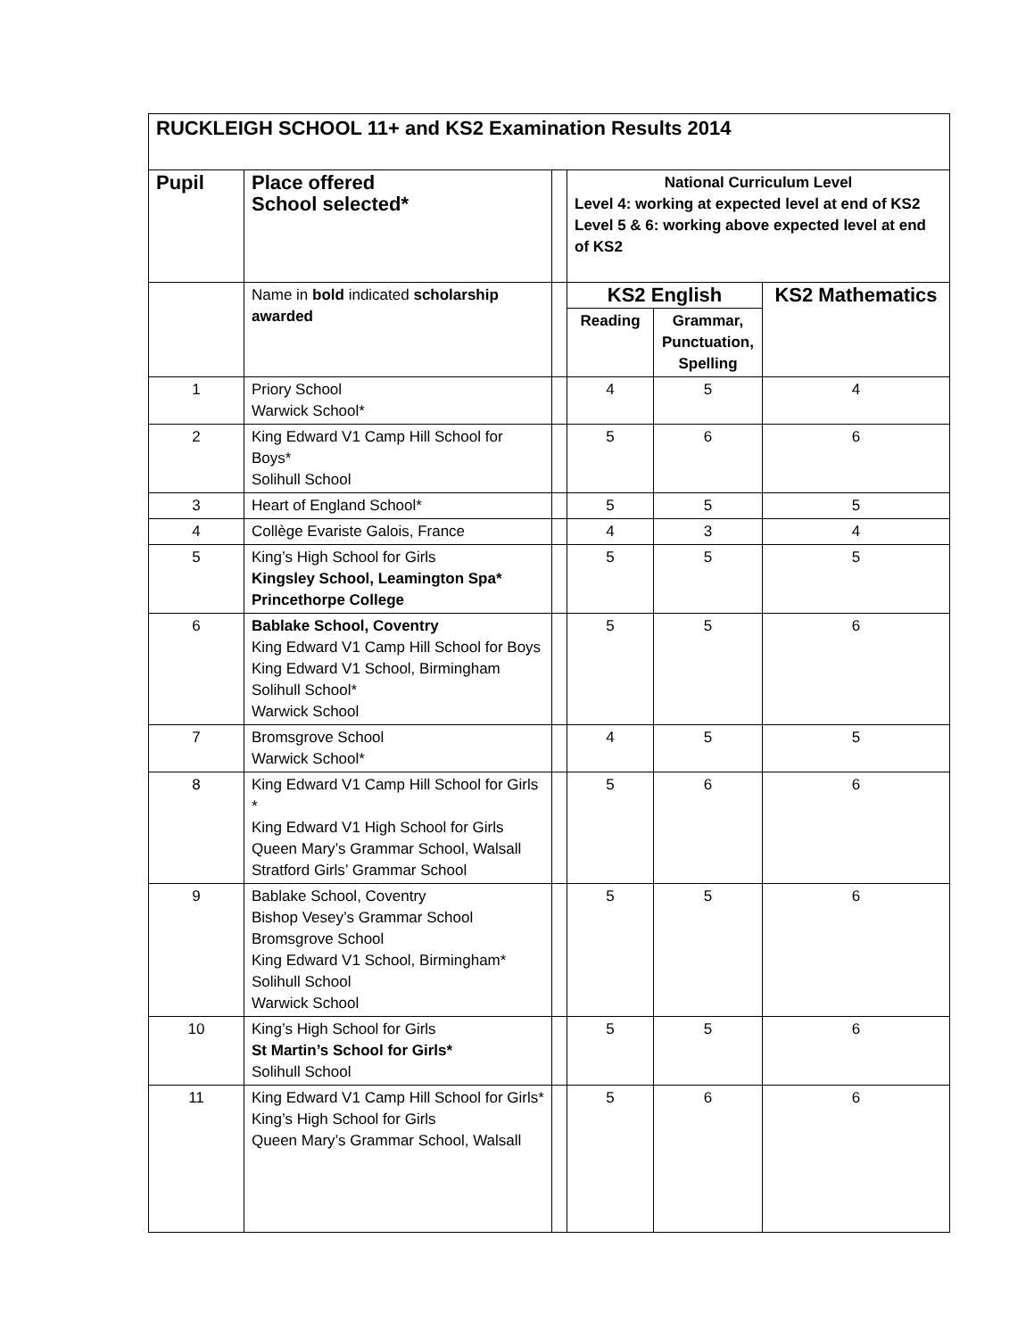| RUCKLEIGH SCHOOL 11+ and KS2 Examination Results 2014 | | | | | |
| Pupil | Place offered School selected* | | National Curriculum Level Level 4: working at expected level at end of KS2 Level 5 & 6: working above expected level at end of KS2 | | |
| | Name in bold indicated scholarship awarded | | KS2 English | | KS2 Mathematics |
| | | | Reading | Grammar, Punctuation, Spelling | |
| 1 | Priory School Warwick School* | | 4 | 5 | 4 |
| 2 | King Edward V1 Camp Hill School for Boys* Solihull School | | 5 | 6 | 6 |
| 3 | Heart of England School* | | 5 | 5 | 5 |
| 4 | Collège Evariste Galois, France | | 4 | 3 | 4 |
| 5 | King’s High School for Girls Kingsley School, Leamington Spa* Princethorpe College | | 5 | 5 | 5 |
| 6 | Bablake School, Coventry King Edward V1 Camp Hill School for Boys King Edward V1 School, Birmingham Solihull School* Warwick School | | 5 | 5 | 6 |
| 7 | Bromsgrove School Warwick School* | | 4 | 5 | 5 |
| 8 | King Edward V1 Camp Hill School for Girls * King Edward V1 High School for Girls Queen Mary’s Grammar School, Walsall Stratford Girls’ Grammar School | | 5 | 6 | 6 |
| 9 | Bablake School, Coventry Bishop Vesey’s Grammar School Bromsgrove School King Edward V1 School, Birmingham* Solihull School Warwick School | | 5 | 5 | 6 |
| 10 | King’s High School for Girls St Martin’s School for Girls* Solihull School | | 5 | 5 | 6 |
| 11 | King Edward V1 Camp Hill School for Girls* King’s High School for Girls Queen Mary’s Grammar School, Walsall | | 5 | 6 | 6 |